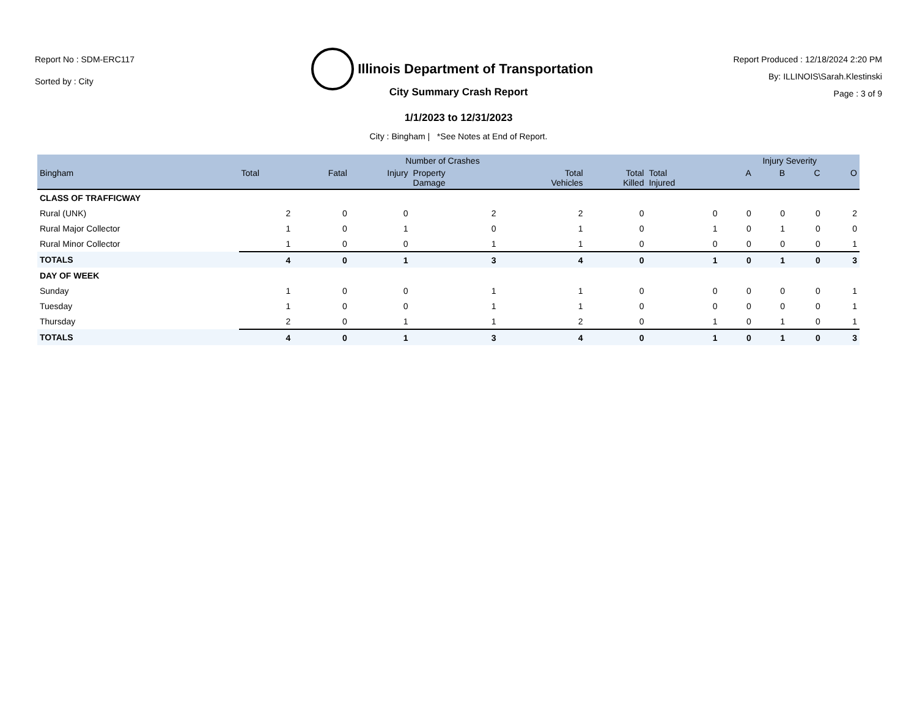Report No : SDM-ERC117
Sorted by : City
Illinois Department of Transportation
Report Produced : 12/18/2024 2:20 PM
By: ILLINOIS\Sarah.Klestinski
Page : 3 of 9
City Summary Crash Report
1/1/2023 to 12/31/2023
City : Bingham | *See Notes at End of Report.
| | Number of Crashes | | | | | | | Injury Severity | | | |
| --- | --- | --- | --- | --- | --- | --- | --- | --- | --- | --- | --- |
| Bingham | Total | Fatal | Injury | Property Damage | Total Vehicles | Total Killed | Total Injured | A | B | C | O |
| CLASS OF TRAFFICWAY | | | | | | | | | | | |
| Rural (UNK) | 2 | 0 | 0 | 2 | 2 | 0 | 0 | 0 | 0 | 0 | 2 |
| Rural Major Collector | 1 | 0 | 1 | 0 | 1 | 0 | 1 | 0 | 1 | 0 | 0 |
| Rural Minor Collector | 1 | 0 | 0 | 1 | 1 | 0 | 0 | 0 | 0 | 0 | 1 |
| TOTALS | 4 | 0 | 1 | 3 | 4 | 0 | 1 | 0 | 1 | 0 | 3 |
| DAY OF WEEK | | | | | | | | | | | |
| Sunday | 1 | 0 | 0 | 1 | 1 | 0 | 0 | 0 | 0 | 0 | 1 |
| Tuesday | 1 | 0 | 0 | 1 | 1 | 0 | 0 | 0 | 0 | 0 | 1 |
| Thursday | 2 | 0 | 1 | 1 | 2 | 0 | 1 | 0 | 1 | 0 | 1 |
| TOTALS | 4 | 0 | 1 | 3 | 4 | 0 | 1 | 0 | 1 | 0 | 3 |